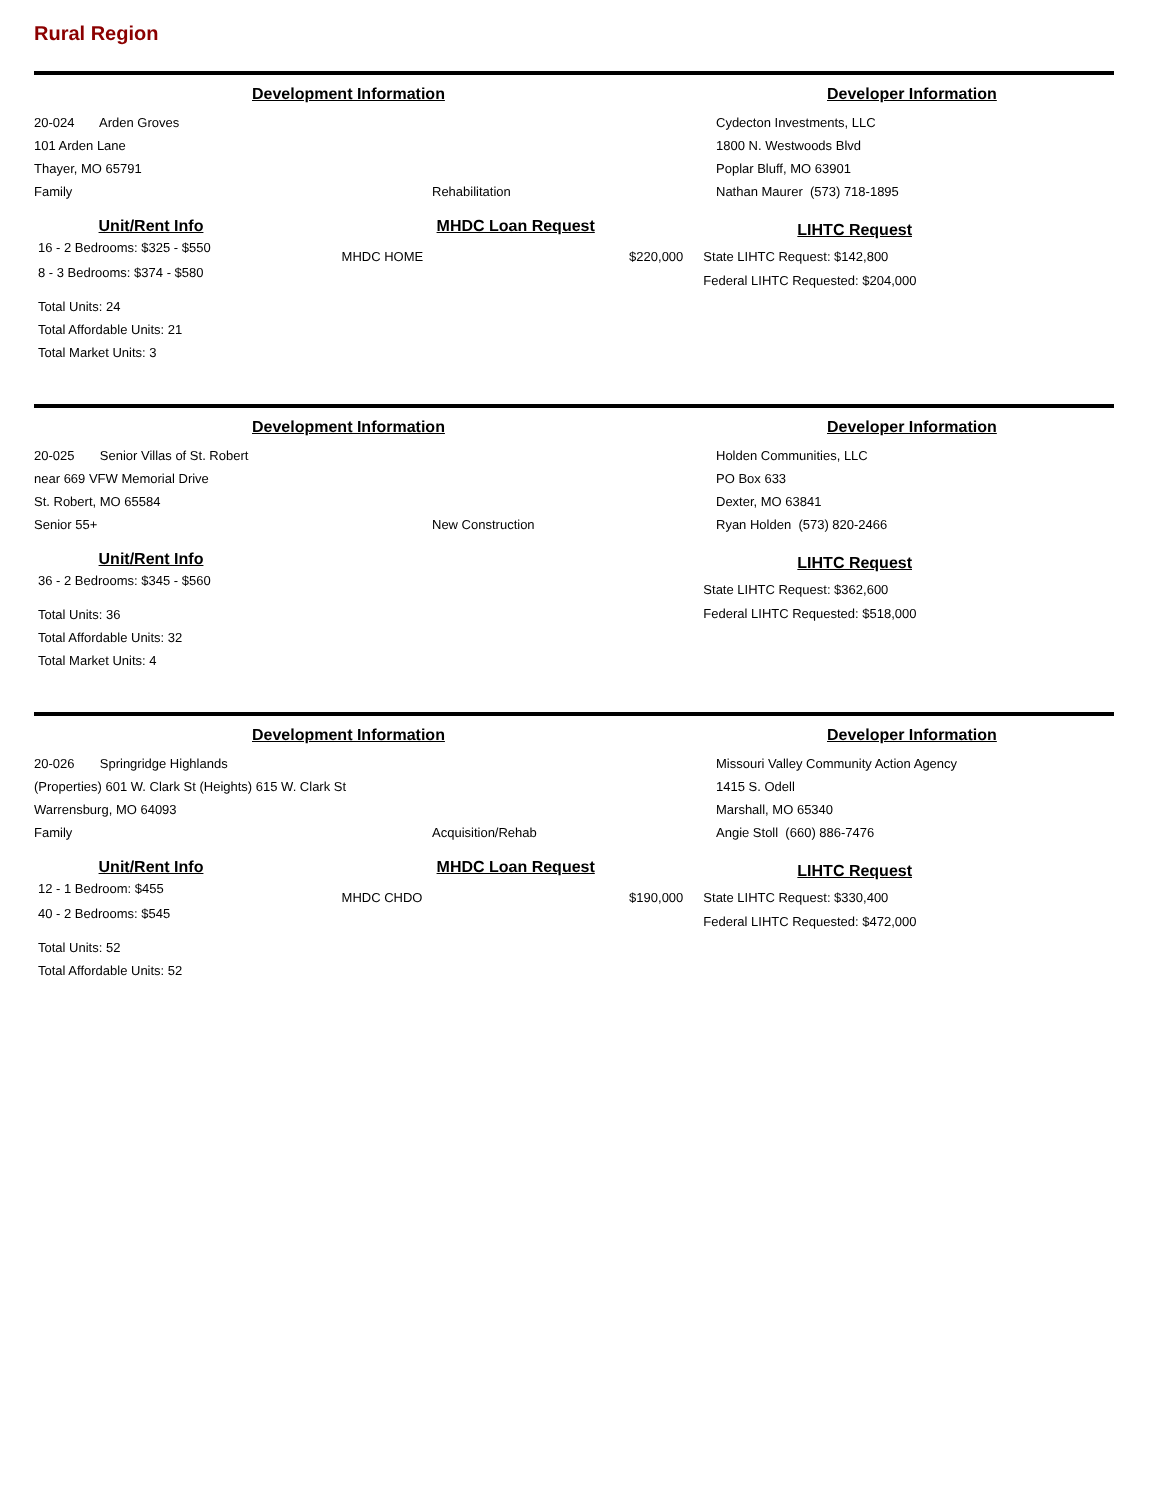Rural Region
Development Information Developer Information
20-024 Arden Groves
101 Arden Lane
Thayer, MO 65791
Family
Rehabilitation
Cydecton Investments, LLC
1800 N. Westwoods Blvd
Poplar Bluff, MO 63901
Nathan Maurer (573) 718-1895
Unit/Rent Info
16 - 2 Bedrooms: $325 - $550
8 - 3 Bedrooms: $374 - $580
Total Units: 24
Total Affordable Units: 21
Total Market Units: 3
MHDC Loan Request
MHDC HOME $220,000
LIHTC Request
State LIHTC Request: $142,800
Federal LIHTC Requested: $204,000
Development Information Developer Information
20-025 Senior Villas of St. Robert
near 669 VFW Memorial Drive
St. Robert, MO 65584
Senior 55+
New Construction
Holden Communities, LLC
PO Box 633
Dexter, MO 63841
Ryan Holden (573) 820-2466
Unit/Rent Info
36 - 2 Bedrooms: $345 - $560
Total Units: 36
Total Affordable Units: 32
Total Market Units: 4
LIHTC Request
State LIHTC Request: $362,600
Federal LIHTC Requested: $518,000
Development Information Developer Information
20-026 Springridge Highlands
(Properties) 601 W. Clark St (Heights) 615 W. Clark St
Warrensburg, MO 64093
Family
Acquisition/Rehab
Missouri Valley Community Action Agency
1415 S. Odell
Marshall, MO 65340
Angie Stoll (660) 886-7476
Unit/Rent Info
12 - 1 Bedroom: $455
40 - 2 Bedrooms: $545
Total Units: 52
Total Affordable Units: 52
MHDC Loan Request
MHDC CHDO $190,000
LIHTC Request
State LIHTC Request: $330,400
Federal LIHTC Requested: $472,000